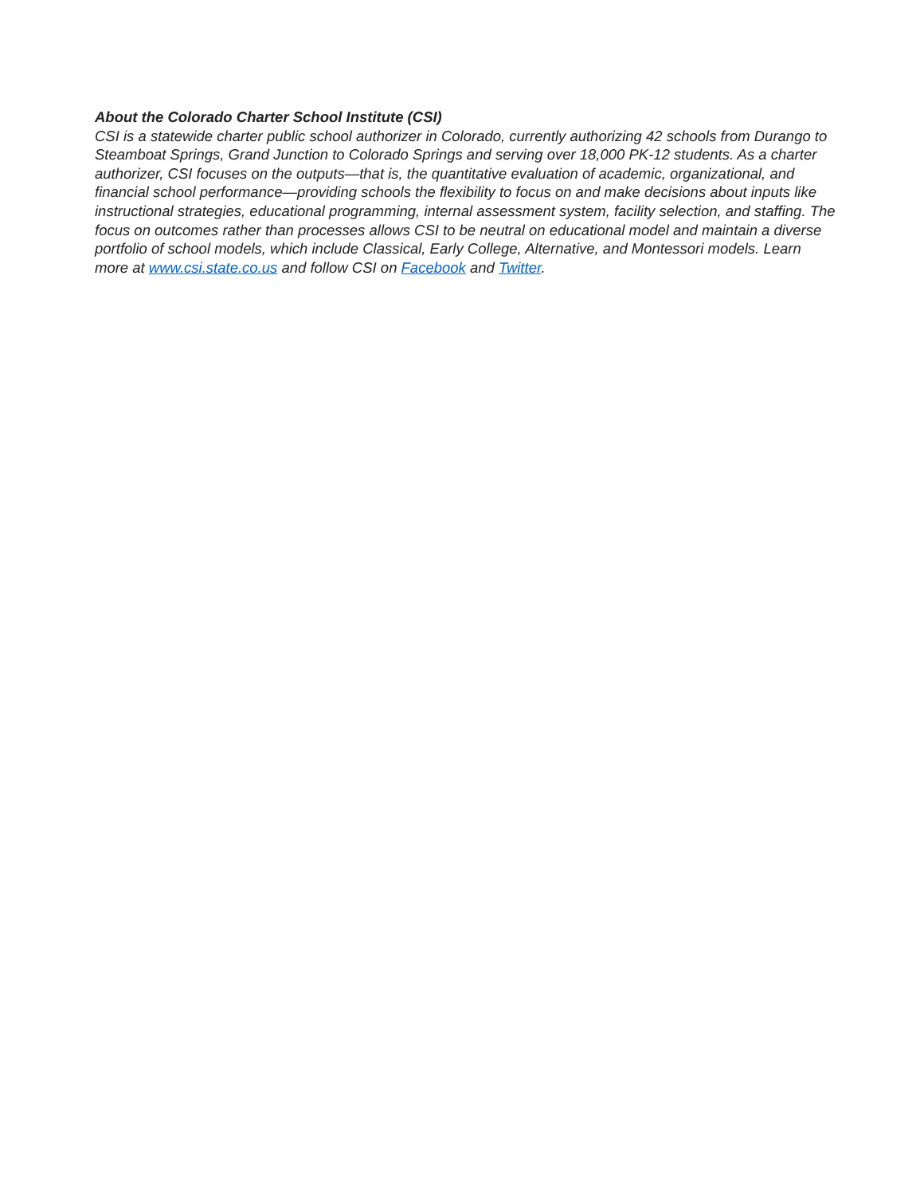About the Colorado Charter School Institute (CSI)
CSI is a statewide charter public school authorizer in Colorado, currently authorizing 42 schools from Durango to Steamboat Springs, Grand Junction to Colorado Springs and serving over 18,000 PK-12 students. As a charter authorizer, CSI focuses on the outputs—that is, the quantitative evaluation of academic, organizational, and financial school performance—providing schools the flexibility to focus on and make decisions about inputs like instructional strategies, educational programming, internal assessment system, facility selection, and staffing. The focus on outcomes rather than processes allows CSI to be neutral on educational model and maintain a diverse portfolio of school models, which include Classical, Early College, Alternative, and Montessori models. Learn more at www.csi.state.co.us and follow CSI on Facebook and Twitter.